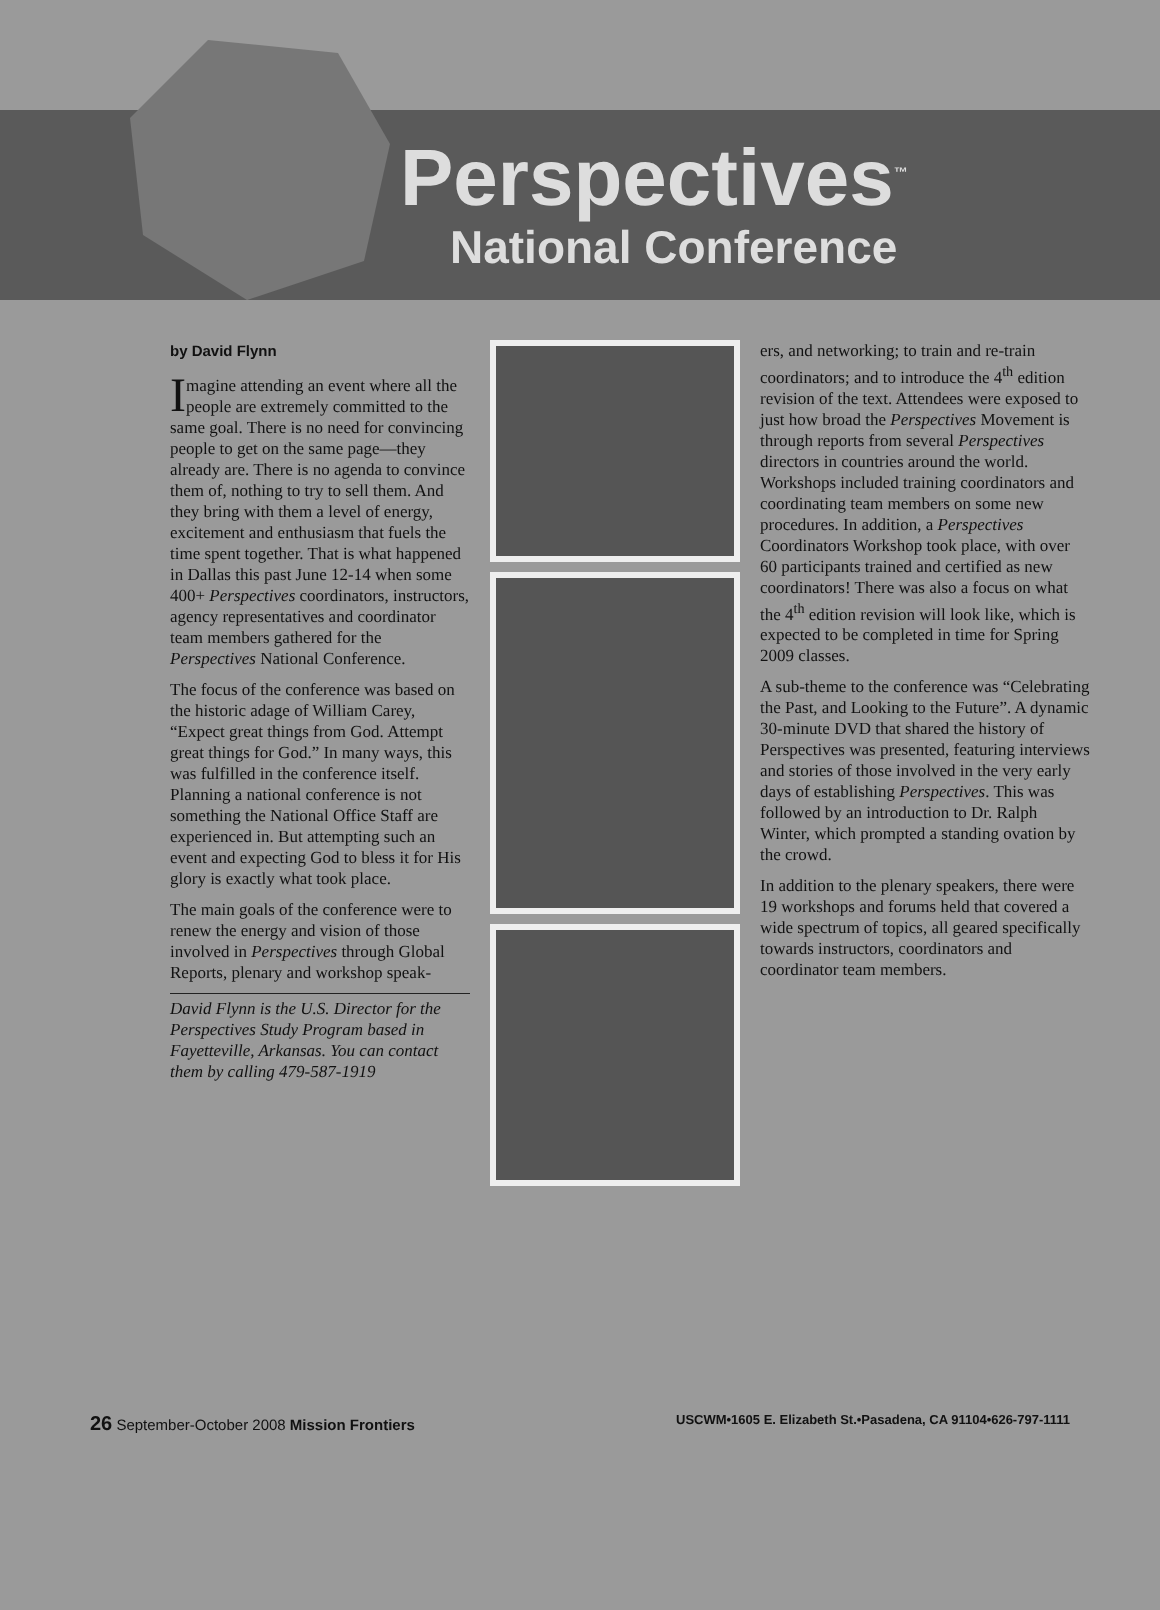Perspectives<sup>™</sup>
National Conference
by David Flynn
Imagine attending an event where all the people are extremely committed to the same goal. There is no need for convincing people to get on the same page—they already are. There is no agenda to convince them of, nothing to try to sell them. And they bring with them a level of energy, excitement and enthusiasm that fuels the time spent together. That is what happened in Dallas this past June 12-14 when some 400+ Perspectives coordinators, instructors, agency representatives and coordinator team members gathered for the Perspectives National Conference.
The focus of the conference was based on the historic adage of William Carey, “Expect great things from God. Attempt great things for God.” In many ways, this was fulfilled in the conference itself. Planning a national conference is not something the National Office Staff are experienced in. But attempting such an event and expecting God to bless it for His glory is exactly what took place.
The main goals of the conference were to renew the energy and vision of those involved in Perspectives through Global Reports, plenary and workshop speak-
David Flynn is the U.S. Director for the Perspectives Study Program based in Fayetteville, Arkansas. You can contact them by calling 479-587-1919
ers, and networking; to train and re-train coordinators; and to introduce the 4<sup>th</sup> edition revision of the text. Attendees were exposed to just how broad the Perspectives Movement is through reports from several Perspectives directors in countries around the world. Workshops included training coordinators and coordinating team members on some new procedures. In addition, a Perspectives Coordinators Workshop took place, with over 60 participants trained and certified as new coordinators! There was also a focus on what the 4<sup>th</sup> edition revision will look like, which is expected to be completed in time for Spring 2009 classes.
A sub-theme to the conference was “Celebrating the Past, and Looking to the Future”. A dynamic 30-minute DVD that shared the history of Perspectives was presented, featuring interviews and stories of those involved in the very early days of establishing Perspectives. This was followed by an introduction to Dr. Ralph Winter, which prompted a standing ovation by the crowd.
In addition to the plenary speakers, there were 19 workshops and forums held that covered a wide spectrum of topics, all geared specifically towards instructors, coordinators and coordinator team members.
26 September-October 2008 Mission Frontiers USCWM•1605 E. Elizabeth St.•Pasadena, CA 91104•626-797-1111